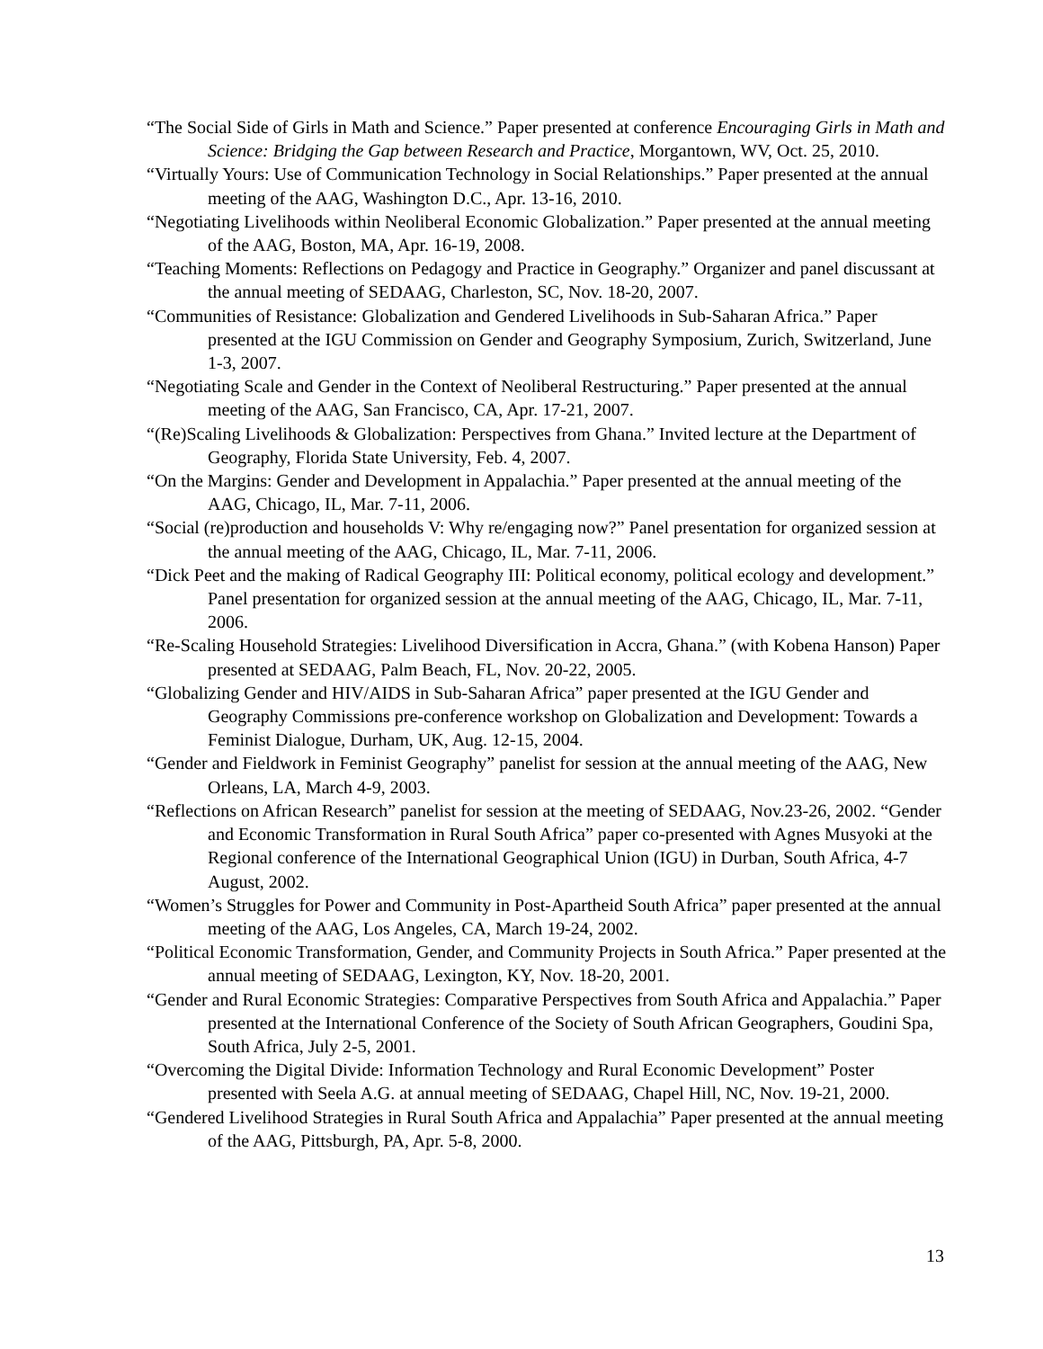“The Social Side of Girls in Math and Science.” Paper presented at conference Encouraging Girls in Math and Science: Bridging the Gap between Research and Practice, Morgantown, WV, Oct. 25, 2010.
“Virtually Yours: Use of Communication Technology in Social Relationships.” Paper presented at the annual meeting of the AAG, Washington D.C., Apr. 13-16, 2010.
“Negotiating Livelihoods within Neoliberal Economic Globalization.” Paper presented at the annual meeting of the AAG, Boston, MA, Apr. 16-19, 2008.
“Teaching Moments: Reflections on Pedagogy and Practice in Geography.” Organizer and panel discussant at the annual meeting of SEDAAG, Charleston, SC, Nov. 18-20, 2007.
“Communities of Resistance: Globalization and Gendered Livelihoods in Sub-Saharan Africa.” Paper presented at the IGU Commission on Gender and Geography Symposium, Zurich, Switzerland, June 1-3, 2007.
“Negotiating Scale and Gender in the Context of Neoliberal Restructuring.” Paper presented at the annual meeting of the AAG, San Francisco, CA, Apr. 17-21, 2007.
“(Re)Scaling Livelihoods & Globalization: Perspectives from Ghana.” Invited lecture at the Department of Geography, Florida State University, Feb. 4, 2007.
“On the Margins: Gender and Development in Appalachia.” Paper presented at the annual meeting of the AAG, Chicago, IL, Mar. 7-11, 2006.
“Social (re)production and households V: Why re/engaging now?” Panel presentation for organized session at the annual meeting of the AAG, Chicago, IL, Mar. 7-11, 2006.
“Dick Peet and the making of Radical Geography III: Political economy, political ecology and development.” Panel presentation for organized session at the annual meeting of the AAG, Chicago, IL, Mar. 7-11, 2006.
“Re-Scaling Household Strategies: Livelihood Diversification in Accra, Ghana.” (with Kobena Hanson) Paper presented at SEDAAG, Palm Beach, FL, Nov. 20-22, 2005.
“Globalizing Gender and HIV/AIDS in Sub-Saharan Africa” paper presented at the IGU Gender and Geography Commissions pre-conference workshop on Globalization and Development: Towards a Feminist Dialogue, Durham, UK, Aug. 12-15, 2004.
“Gender and Fieldwork in Feminist Geography” panelist for session at the annual meeting of the AAG, New Orleans, LA, March 4-9, 2003.
“Reflections on African Research” panelist for session at the meeting of SEDAAG, Nov.23-26, 2002. “Gender and Economic Transformation in Rural South Africa” paper co-presented with Agnes Musyoki at the Regional conference of the International Geographical Union (IGU) in Durban, South Africa, 4-7 August, 2002.
“Women’s Struggles for Power and Community in Post-Apartheid South Africa” paper presented at the annual meeting of the AAG, Los Angeles, CA, March 19-24, 2002.
“Political Economic Transformation, Gender, and Community Projects in South Africa.” Paper presented at the annual meeting of SEDAAG, Lexington, KY, Nov. 18-20, 2001.
“Gender and Rural Economic Strategies: Comparative Perspectives from South Africa and Appalachia.” Paper presented at the International Conference of the Society of South African Geographers, Goudini Spa, South Africa, July 2-5, 2001.
“Overcoming the Digital Divide: Information Technology and Rural Economic Development” Poster presented with Seela A.G. at annual meeting of SEDAAG, Chapel Hill, NC, Nov. 19-21, 2000.
“Gendered Livelihood Strategies in Rural South Africa and Appalachia” Paper presented at the annual meeting of the AAG, Pittsburgh, PA, Apr. 5-8, 2000.
13